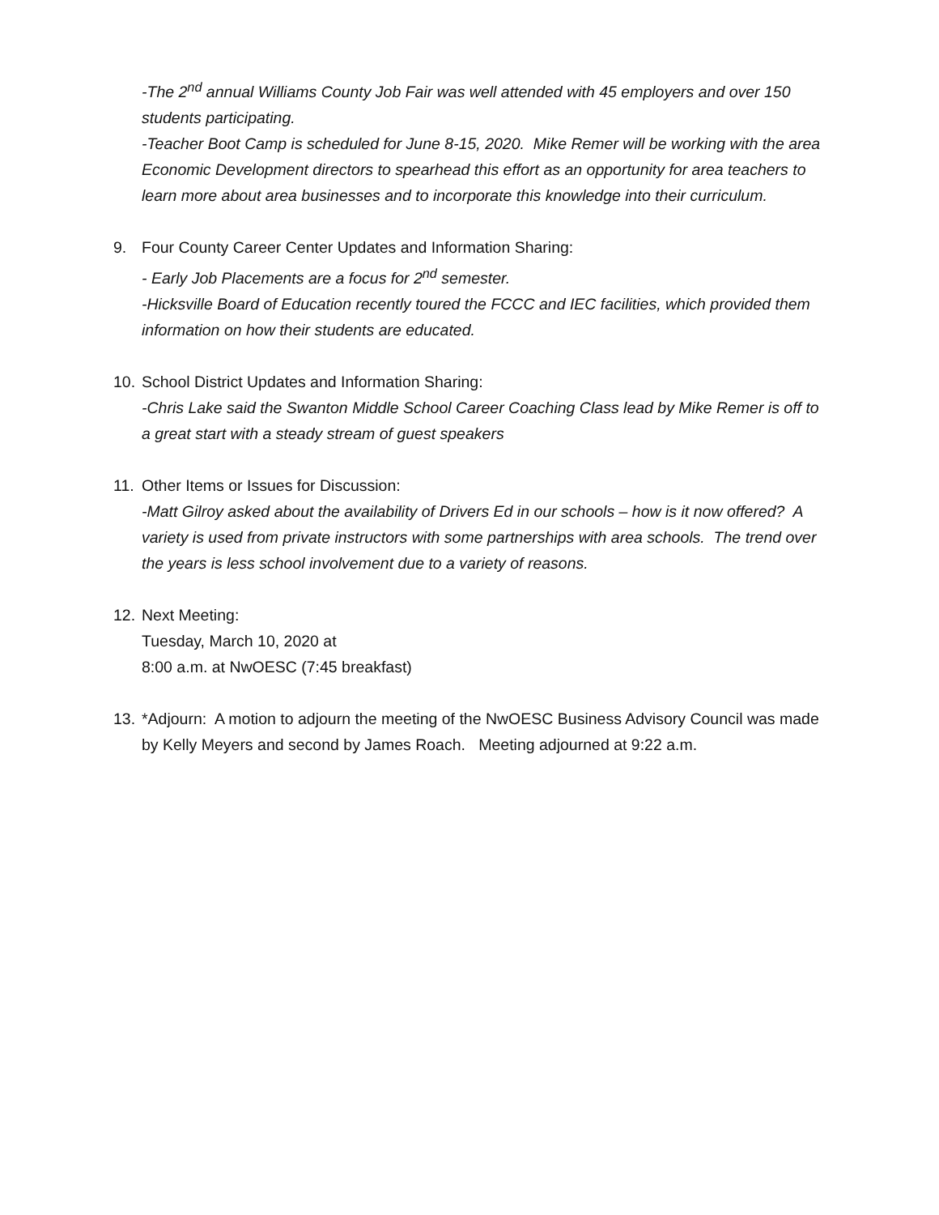-The 2<sup>nd</sup> annual Williams County Job Fair was well attended with 45 employers and over 150 students participating.
-Teacher Boot Camp is scheduled for June 8-15, 2020. Mike Remer will be working with the area Economic Development directors to spearhead this effort as an opportunity for area teachers to learn more about area businesses and to incorporate this knowledge into their curriculum.
9. Four County Career Center Updates and Information Sharing:
- Early Job Placements are a focus for 2<sup>nd</sup> semester.
-Hicksville Board of Education recently toured the FCCC and IEC facilities, which provided them information on how their students are educated.
10. School District Updates and Information Sharing:
-Chris Lake said the Swanton Middle School Career Coaching Class lead by Mike Remer is off to a great start with a steady stream of guest speakers
11. Other Items or Issues for Discussion:
-Matt Gilroy asked about the availability of Drivers Ed in our schools – how is it now offered? A variety is used from private instructors with some partnerships with area schools. The trend over the years is less school involvement due to a variety of reasons.
12. Next Meeting:
Tuesday, March 10, 2020 at
8:00 a.m. at NwOESC (7:45 breakfast)
13. *Adjourn: A motion to adjourn the meeting of the NwOESC Business Advisory Council was made by Kelly Meyers and second by James Roach. Meeting adjourned at 9:22 a.m.